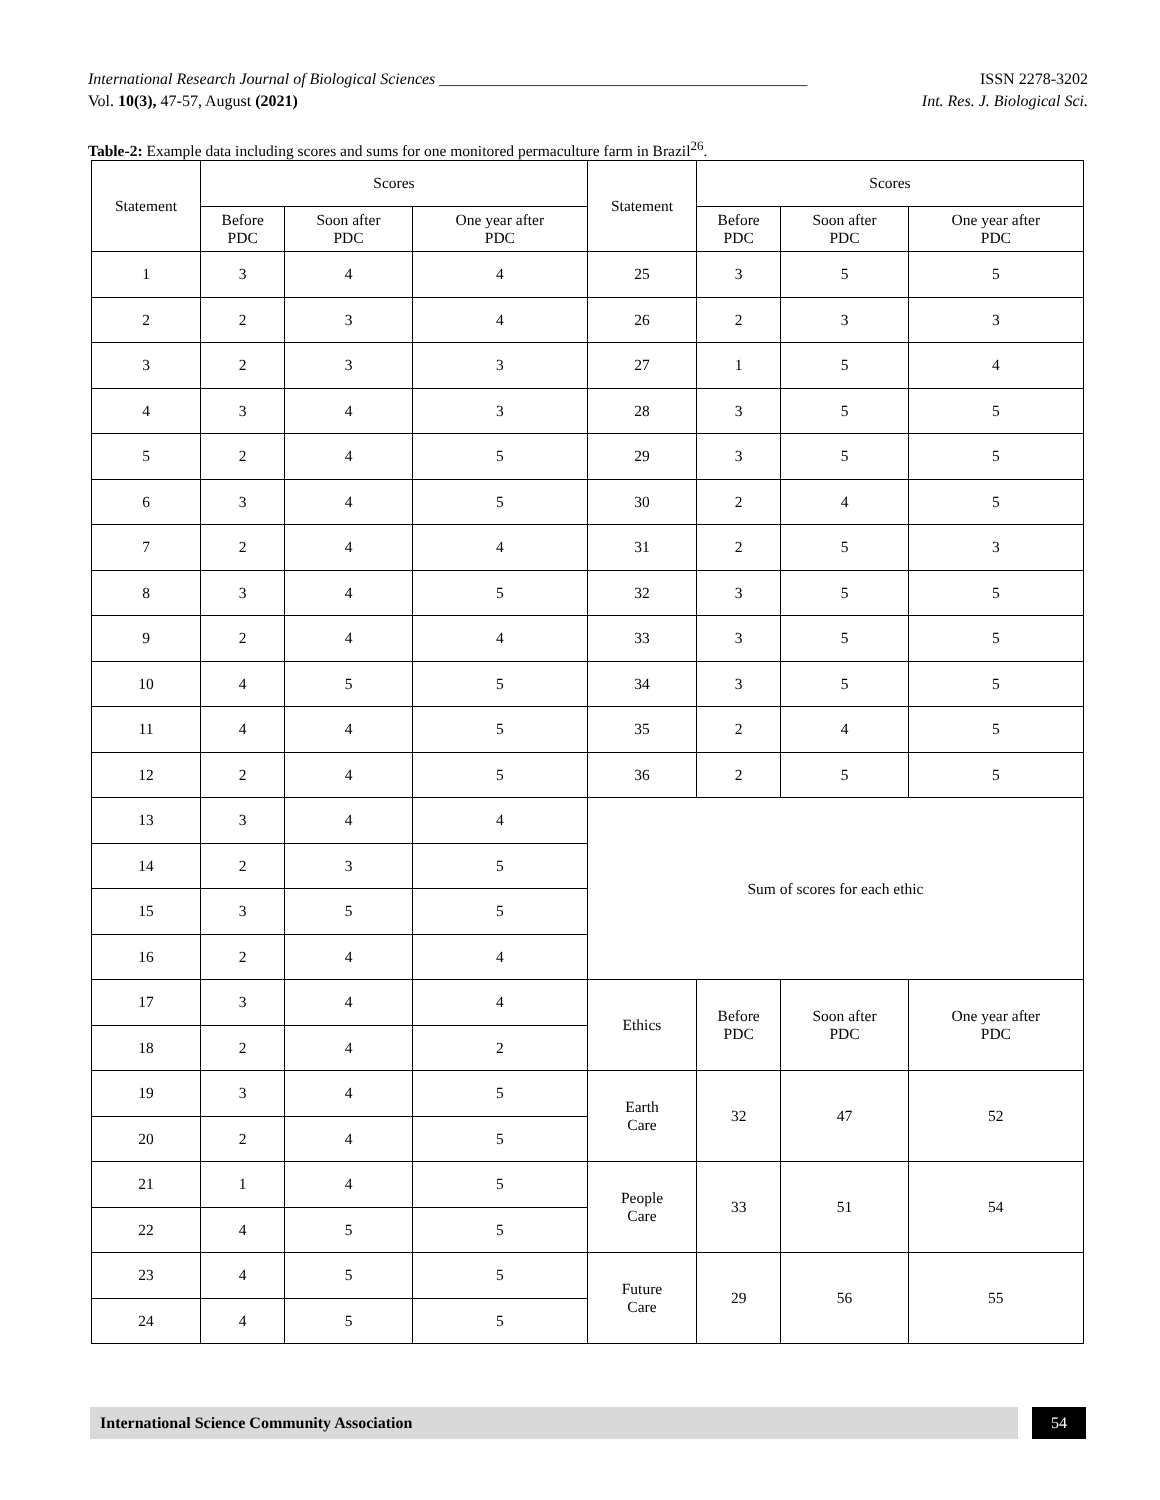International Research Journal of Biological Sciences ______________________________________________ ISSN 2278-3202
Vol. 10(3), 47-57, August (2021) Int. Res. J. Biological Sci.
Table-2: Example data including scores and sums for one monitored permaculture farm in Brazil<sup>26</sup>.
| Statement | Scores | | | Statement | Scores | | |
| --- | --- | --- | --- | --- | --- | --- | --- |
| | Before PDC | Soon after PDC | One year after PDC | | Before PDC | Soon after PDC | One year after PDC |
| 1 | 3 | 4 | 4 | 25 | 3 | 5 | 5 |
| 2 | 2 | 3 | 4 | 26 | 2 | 3 | 3 |
| 3 | 2 | 3 | 3 | 27 | 1 | 5 | 4 |
| 4 | 3 | 4 | 3 | 28 | 3 | 5 | 5 |
| 5 | 2 | 4 | 5 | 29 | 3 | 5 | 5 |
| 6 | 3 | 4 | 5 | 30 | 2 | 4 | 5 |
| 7 | 2 | 4 | 4 | 31 | 2 | 5 | 3 |
| 8 | 3 | 4 | 5 | 32 | 3 | 5 | 5 |
| 9 | 2 | 4 | 4 | 33 | 3 | 5 | 5 |
| 10 | 4 | 5 | 5 | 34 | 3 | 5 | 5 |
| 11 | 4 | 4 | 5 | 35 | 2 | 4 | 5 |
| 12 | 2 | 4 | 5 | 36 | 2 | 5 | 5 |
| 13 | 3 | 4 | 4 | Sum of scores for each ethic | | | |
| 14 | 2 | 3 | 5 | | | | |
| 15 | 3 | 5 | 5 | | | | |
| 16 | 2 | 4 | 4 | | | | |
| 17 | 3 | 4 | 4 | Ethics | Before PDC | Soon after PDC | One year after PDC |
| 18 | 2 | 4 | 2 | | | | |
| 19 | 3 | 4 | 5 | Earth Care | 32 | 47 | 52 |
| 20 | 2 | 4 | 5 | | | | |
| 21 | 1 | 4 | 5 | People Care | 33 | 51 | 54 |
| 22 | 4 | 5 | 5 | | | | |
| 23 | 4 | 5 | 5 | Future Care | 29 | 56 | 55 |
| 24 | 4 | 5 | 5 | | | | |
International Science Community Association 54